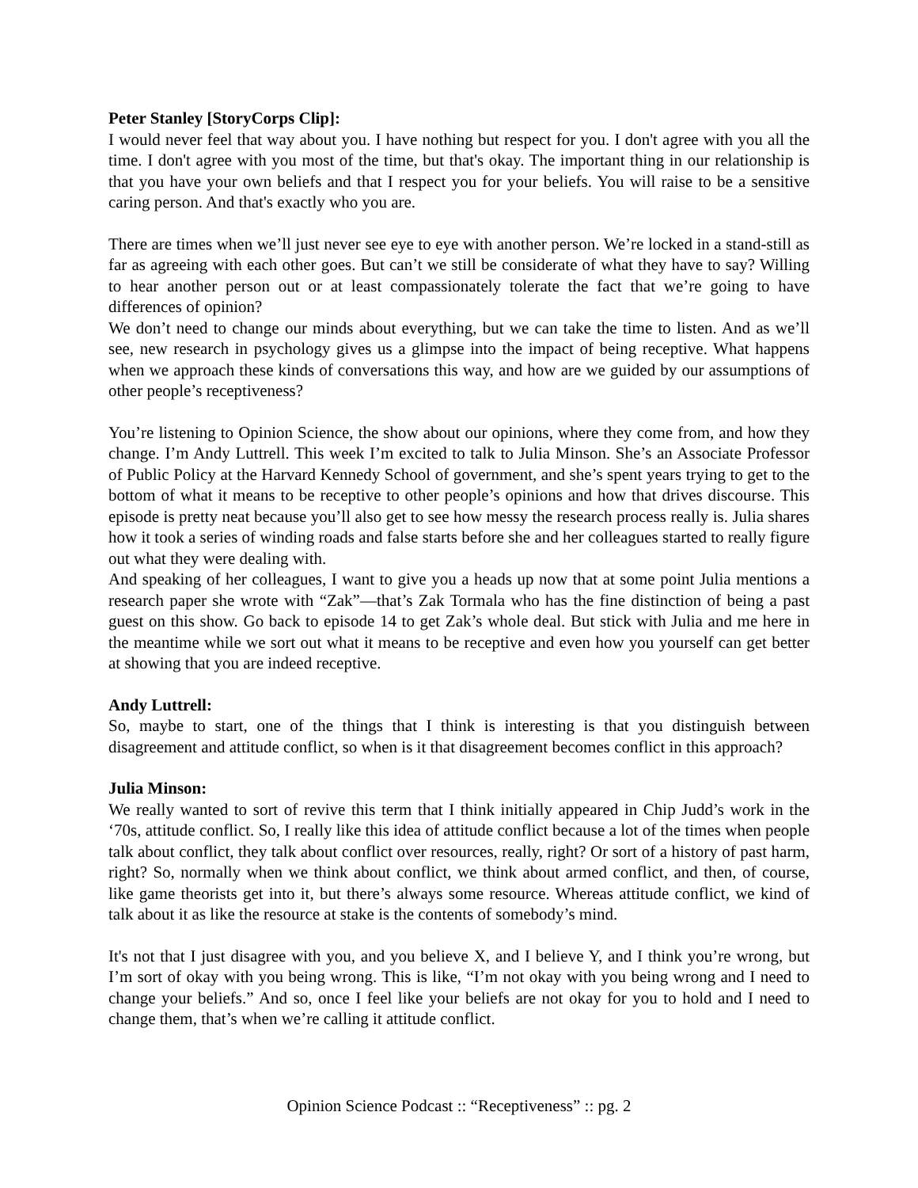Peter Stanley [StoryCorps Clip]:
I would never feel that way about you. I have nothing but respect for you. I don't agree with you all the time. I don't agree with you most of the time, but that's okay. The important thing in our relationship is that you have your own beliefs and that I respect you for your beliefs. You will raise to be a sensitive caring person. And that's exactly who you are.
There are times when we’ll just never see eye to eye with another person. We’re locked in a stand-still as far as agreeing with each other goes. But can’t we still be considerate of what they have to say? Willing to hear another person out or at least compassionately tolerate the fact that we’re going to have differences of opinion?
We don’t need to change our minds about everything, but we can take the time to listen. And as we’ll see, new research in psychology gives us a glimpse into the impact of being receptive. What happens when we approach these kinds of conversations this way, and how are we guided by our assumptions of other people’s receptiveness?
You’re listening to Opinion Science, the show about our opinions, where they come from, and how they change. I’m Andy Luttrell. This week I’m excited to talk to Julia Minson. She’s an Associate Professor of Public Policy at the Harvard Kennedy School of government, and she’s spent years trying to get to the bottom of what it means to be receptive to other people’s opinions and how that drives discourse. This episode is pretty neat because you’ll also get to see how messy the research process really is. Julia shares how it took a series of winding roads and false starts before she and her colleagues started to really figure out what they were dealing with.
And speaking of her colleagues, I want to give you a heads up now that at some point Julia mentions a research paper she wrote with “Zak”—that’s Zak Tormala who has the fine distinction of being a past guest on this show. Go back to episode 14 to get Zak’s whole deal. But stick with Julia and me here in the meantime while we sort out what it means to be receptive and even how you yourself can get better at showing that you are indeed receptive.
Andy Luttrell:
So, maybe to start, one of the things that I think is interesting is that you distinguish between disagreement and attitude conflict, so when is it that disagreement becomes conflict in this approach?
Julia Minson:
We really wanted to sort of revive this term that I think initially appeared in Chip Judd’s work in the ‘70s, attitude conflict. So, I really like this idea of attitude conflict because a lot of the times when people talk about conflict, they talk about conflict over resources, really, right? Or sort of a history of past harm, right? So, normally when we think about conflict, we think about armed conflict, and then, of course, like game theorists get into it, but there’s always some resource. Whereas attitude conflict, we kind of talk about it as like the resource at stake is the contents of somebody’s mind.
It's not that I just disagree with you, and you believe X, and I believe Y, and I think you’re wrong, but I’m sort of okay with you being wrong. This is like, “I’m not okay with you being wrong and I need to change your beliefs.” And so, once I feel like your beliefs are not okay for you to hold and I need to change them, that’s when we’re calling it attitude conflict.
Opinion Science Podcast :: “Receptiveness” :: pg. 2